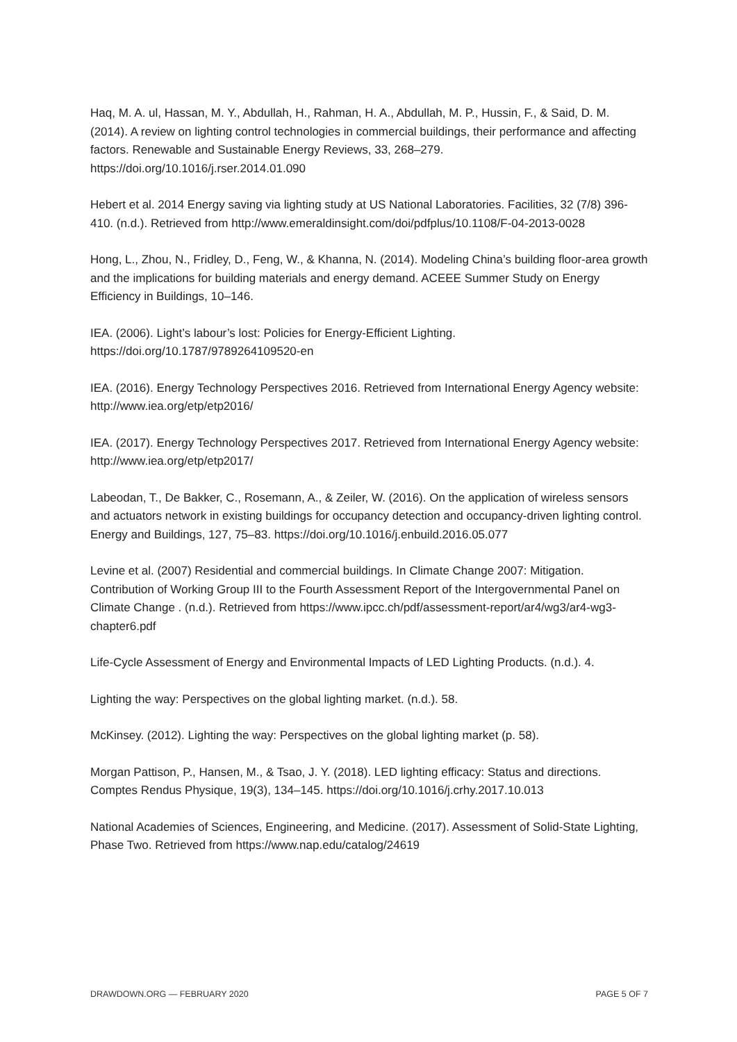Haq, M. A. ul, Hassan, M. Y., Abdullah, H., Rahman, H. A., Abdullah, M. P., Hussin, F., & Said, D. M. (2014). A review on lighting control technologies in commercial buildings, their performance and affecting factors. Renewable and Sustainable Energy Reviews, 33, 268–279. https://doi.org/10.1016/j.rser.2014.01.090
Hebert et al. 2014 Energy saving via lighting study at US National Laboratories. Facilities, 32 (7/8) 396-410. (n.d.). Retrieved from http://www.emeraldinsight.com/doi/pdfplus/10.1108/F-04-2013-0028
Hong, L., Zhou, N., Fridley, D., Feng, W., & Khanna, N. (2014). Modeling China’s building floor-area growth and the implications for building materials and energy demand. ACEEE Summer Study on Energy Efficiency in Buildings, 10–146.
IEA. (2006). Light’s labour’s lost: Policies for Energy-Efficient Lighting. https://doi.org/10.1787/9789264109520-en
IEA. (2016). Energy Technology Perspectives 2016. Retrieved from International Energy Agency website: http://www.iea.org/etp/etp2016/
IEA. (2017). Energy Technology Perspectives 2017. Retrieved from International Energy Agency website: http://www.iea.org/etp/etp2017/
Labeodan, T., De Bakker, C., Rosemann, A., & Zeiler, W. (2016). On the application of wireless sensors and actuators network in existing buildings for occupancy detection and occupancy-driven lighting control. Energy and Buildings, 127, 75–83. https://doi.org/10.1016/j.enbuild.2016.05.077
Levine et al. (2007) Residential and commercial buildings. In Climate Change 2007: Mitigation. Contribution of Working Group III to the Fourth Assessment Report of the Intergovernmental Panel on Climate Change . (n.d.). Retrieved from https://www.ipcc.ch/pdf/assessment-report/ar4/wg3/ar4-wg3-chapter6.pdf
Life-Cycle Assessment of Energy and Environmental Impacts of LED Lighting Products. (n.d.). 4.
Lighting the way: Perspectives on the global lighting market. (n.d.). 58.
McKinsey. (2012). Lighting the way: Perspectives on the global lighting market (p. 58).
Morgan Pattison, P., Hansen, M., & Tsao, J. Y. (2018). LED lighting efficacy: Status and directions. Comptes Rendus Physique, 19(3), 134–145. https://doi.org/10.1016/j.crhy.2017.10.013
National Academies of Sciences, Engineering, and Medicine. (2017). Assessment of Solid-State Lighting, Phase Two. Retrieved from https://www.nap.edu/catalog/24619
DRAWDOWN.ORG — FEBRUARY 2020 PAGE 5 OF 7